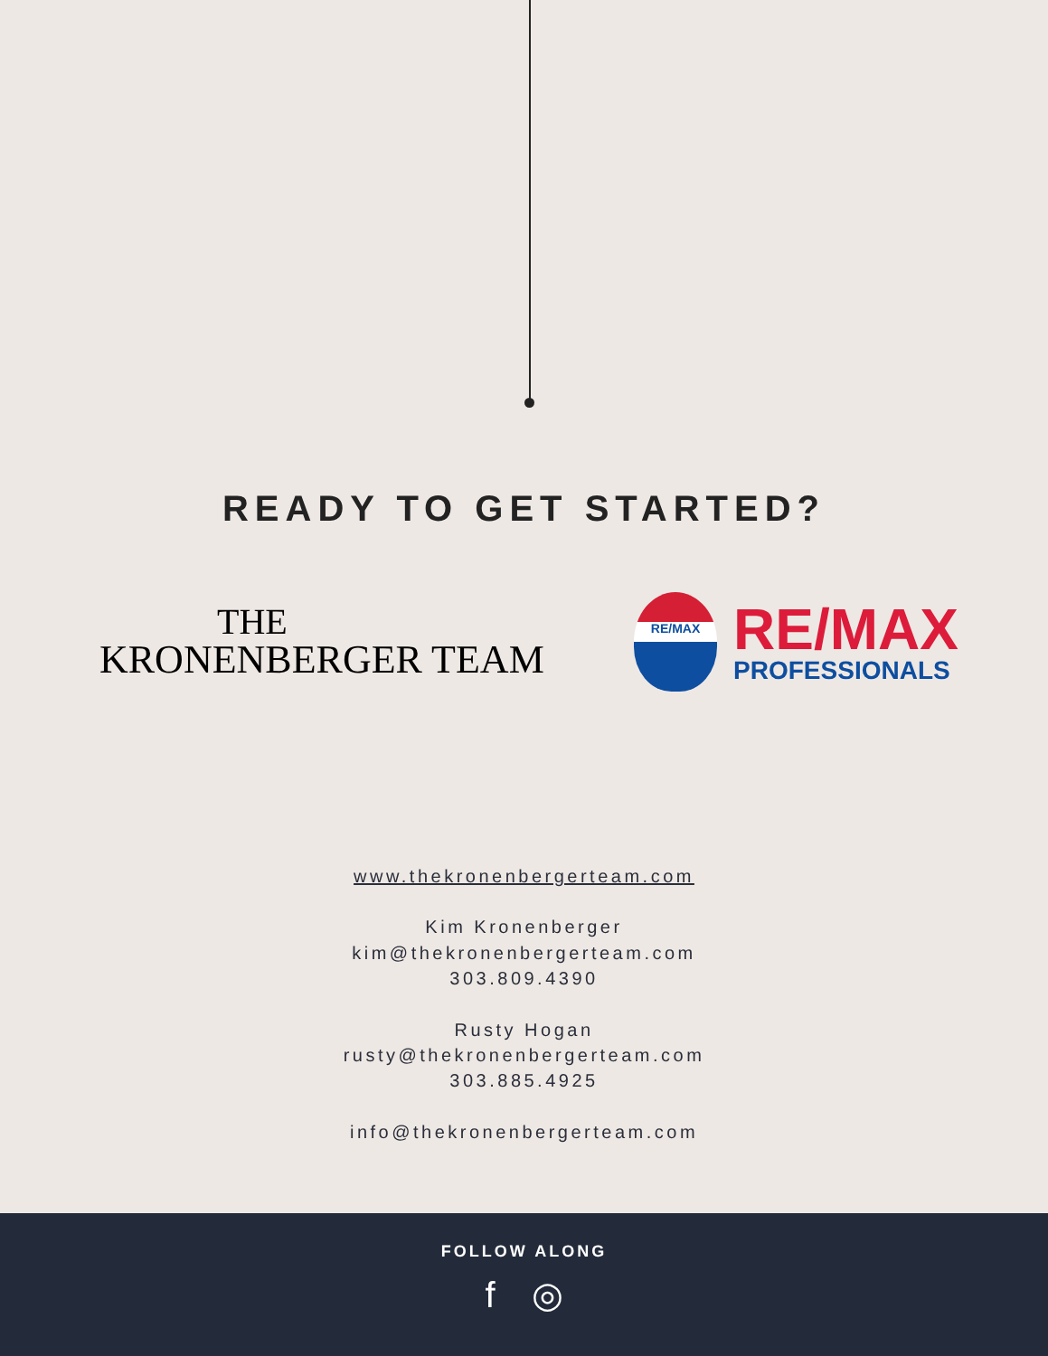READY TO GET STARTED?
THE
KRONENBERGER TEAM
RE/MAX
RE/MAX
PROFESSIONALS
www.thekronenbergerteam.com
Kim Kronenberger
kim@thekronenbergerteam.com
303.809.4390
Rusty Hogan
rusty@thekronenbergerteam.com
303.885.4925
info@thekronenbergerteam.com
FOLLOW ALONG
f ◎